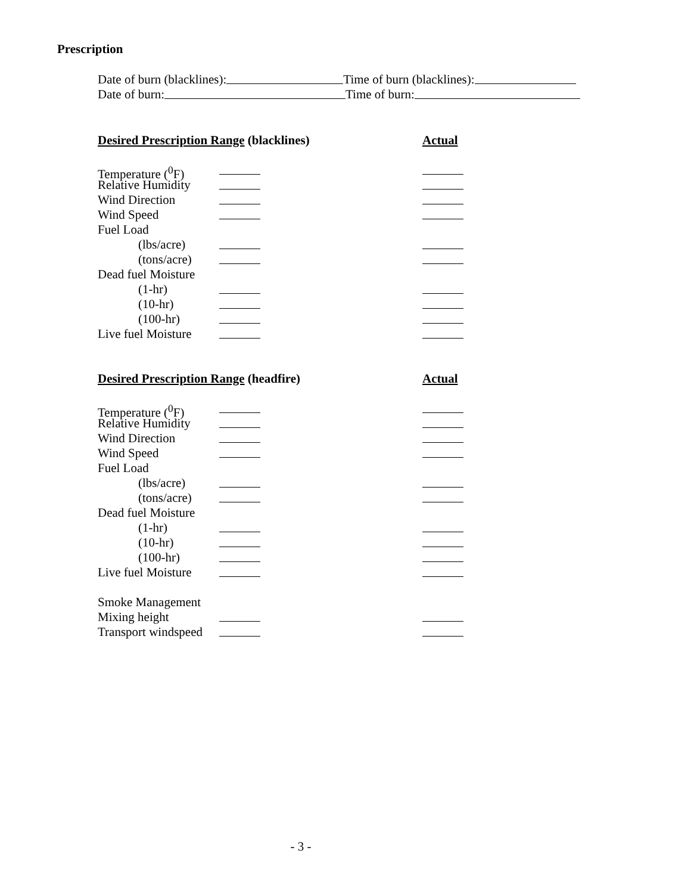Prescription
Date of burn (blacklines): Time of burn (blacklines):
Date of burn: Time of burn:
Desired Prescription Range (blacklines) Actual
Temperature (<sup>0</sup>F)
Relative Humidity
Wind Direction
Wind Speed
Fuel Load
(lbs/acre)
(tons/acre)
Dead fuel Moisture
(1-hr)
(10-hr)
(100-hr)
Live fuel Moisture
Desired Prescription Range (headfire) Actual
Temperature (<sup>0</sup>F)
Relative Humidity
Wind Direction
Wind Speed
Fuel Load
(lbs/acre)
(tons/acre)
Dead fuel Moisture
(1-hr)
(10-hr)
(100-hr)
Live fuel Moisture
Smoke Management
Mixing height
Transport windspeed
- 3 -